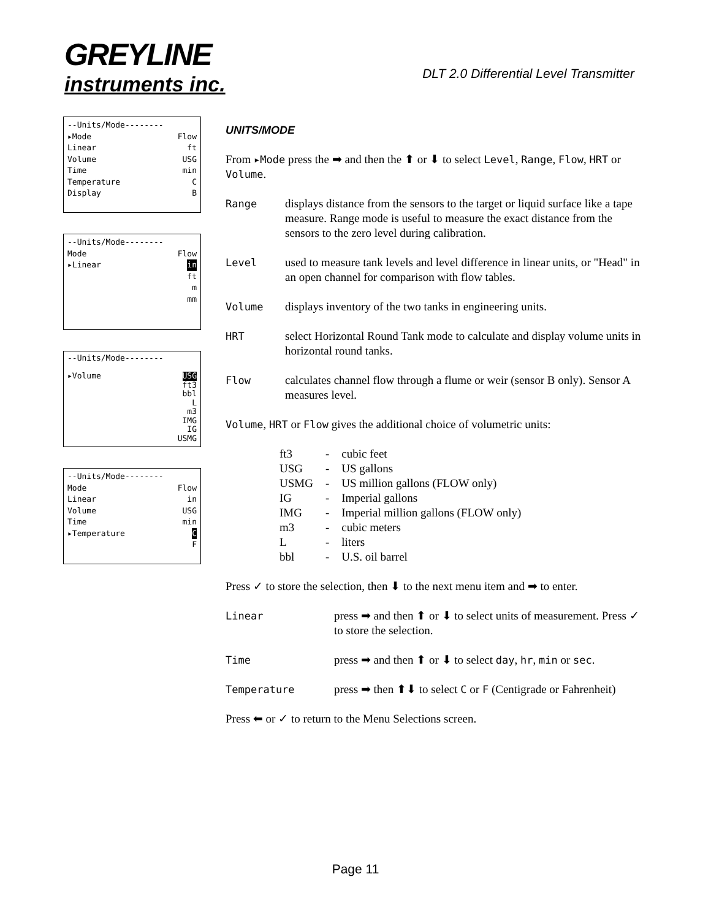GREYLINE
instruments inc.
DLT 2.0 Differential Level Transmitter
--Units/Mode--------
▸Mode Flow
Linear ft
Volume USG
Time min
Temperature C
Display B
--Units/Mode--------
Mode Flow
▸Linear in
ft
m
mm
--Units/Mode--------
▸Volume USG
ft3
bbl
L
m3
IMG
IG
USMG
--Units/Mode--------
Mode Flow
Linear in
Volume USG
Time min
▸Temperature C
F
UNITS/MODE
From ▸Mode press the ➡ and then the ⬆ or ⬇ to select Level, Range, Flow, HRT or Volume.
Range displays distance from the sensors to the target or liquid surface like a tape measure. Range mode is useful to measure the exact distance from the sensors to the zero level during calibration.
Level used to measure tank levels and level difference in linear units, or "Head" in an open channel for comparison with flow tables.
Volume displays inventory of the two tanks in engineering units.
HRT select Horizontal Round Tank mode to calculate and display volume units in horizontal round tanks.
Flow calculates channel flow through a flume or weir (sensor B only). Sensor A measures level.
Volume, HRT or Flow gives the additional choice of volumetric units:
| ft3 | - | cubic feet |
| USG | - | US gallons |
| USMG | - | US million gallons (FLOW only) |
| IG | - | Imperial gallons |
| IMG | - | Imperial million gallons (FLOW only) |
| m3 | - | cubic meters |
| L | - | liters |
| bbl | - | U.S. oil barrel |
Press ✓ to store the selection, then ⬇ to the next menu item and ➡ to enter.
Linear press ➡ and then ⬆ or ⬇ to select units of measurement. Press ✓ to store the selection.
Time press ➡ and then ⬆ or ⬇ to select day, hr, min or sec.
Temperature press ➡ then ⬆⬇ to select C or F (Centigrade or Fahrenheit)
Press ⬅ or ✓ to return to the Menu Selections screen.
Page 11